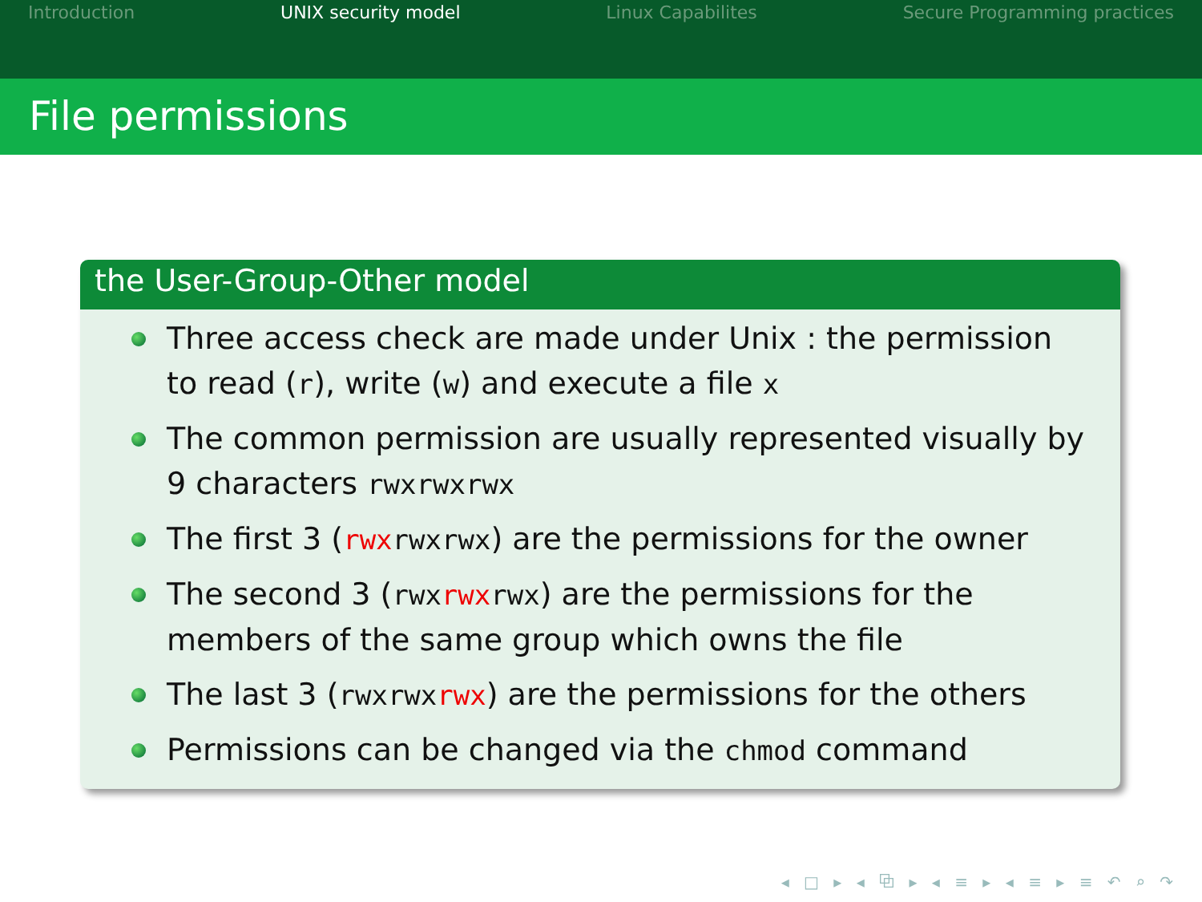Introduction UNIX security model Linux Capabilites Secure Programming practices
File permissions
the User-Group-Other model
Three access check are made under Unix : the permission to read (r), write (w) and execute a file x
The common permission are usually represented visually by 9 characters rwxrwxrwx
The first 3 (rwxrwxrwx) are the permissions for the owner
The second 3 (rwxrwxrwx) are the permissions for the members of the same group which owns the file
The last 3 (rwxrwxrwx) are the permissions for the others
Permissions can be changed via the chmod command
◂ □ ▸ ◂ ⧉ ▸ ◂ ≡ ▸ ◂ ≡ ▸ ≡ ↶ ⌕ ↷